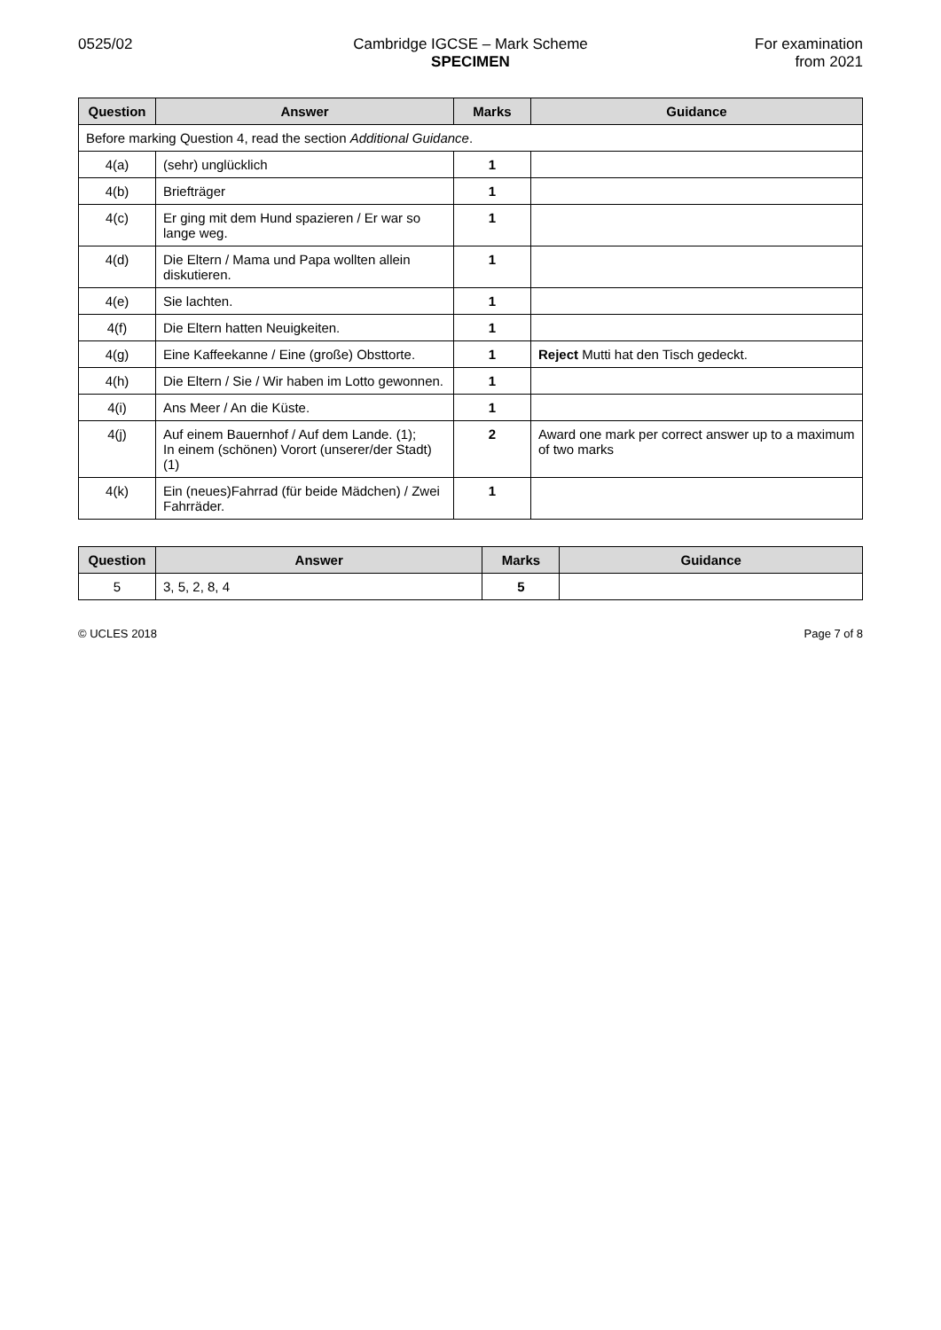0525/02 Cambridge IGCSE – Mark Scheme
SPECIMEN
For examination
from 2021
| Question | Answer | Marks | Guidance |
| --- | --- | --- | --- |
| Before marking Question 4, read the section Additional Guidance . | | | |
| 4(a) | (sehr) unglücklich | 1 | |
| 4(b) | Briefträger | 1 | |
| 4(c) | Er ging mit dem Hund spazieren / Er war so lange weg. | 1 | |
| 4(d) | Die Eltern / Mama und Papa wollten allein diskutieren. | 1 | |
| 4(e) | Sie lachten. | 1 | |
| 4(f) | Die Eltern hatten Neuigkeiten. | 1 | |
| 4(g) | Eine Kaffeekanne / Eine (große) Obsttorte. | 1 | Reject Mutti hat den Tisch gedeckt. |
| 4(h) | Die Eltern / Sie / Wir haben im Lotto gewonnen. | 1 | |
| 4(i) | Ans Meer / An die Küste. | 1 | |
| 4(j) | Auf einem Bauernhof / Auf dem Lande. (1); In einem (schönen) Vorort (unserer/der Stadt) (1) | 2 | Award one mark per correct answer up to a maximum of two marks |
| 4(k) | Ein (neues)Fahrrad (für beide Mädchen) / Zwei Fahrräder. | 1 | |
| Question | Answer | Marks | Guidance |
| --- | --- | --- | --- |
| 5 | 3, 5, 2, 8, 4 | 5 | |
© UCLES 2018 Page 7 of 8